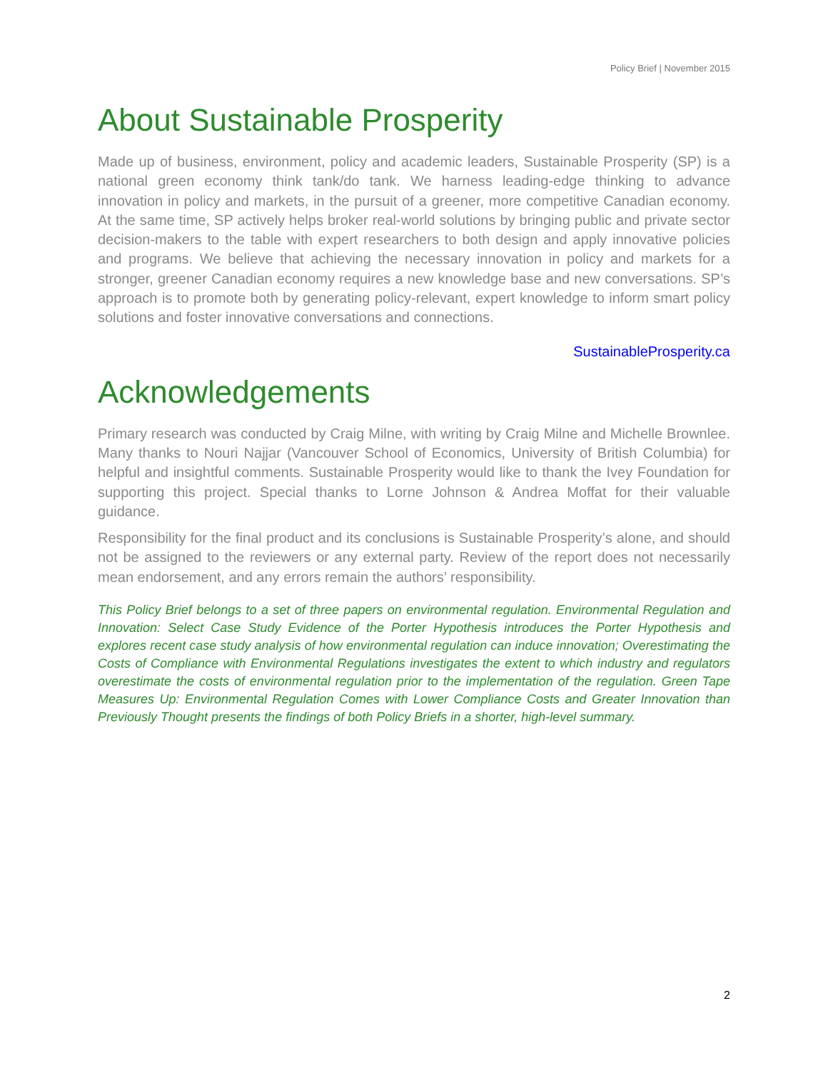Policy Brief | November 2015
About Sustainable Prosperity
Made up of business, environment, policy and academic leaders, Sustainable Prosperity (SP) is a national green economy think tank/do tank. We harness leading-edge thinking to advance innovation in policy and markets, in the pursuit of a greener, more competitive Canadian economy. At the same time, SP actively helps broker real-world solutions by bringing public and private sector decision-makers to the table with expert researchers to both design and apply innovative policies and programs. We believe that achieving the necessary innovation in policy and markets for a stronger, greener Canadian economy requires a new knowledge base and new conversations. SP’s approach is to promote both by generating policy-relevant, expert knowledge to inform smart policy solutions and foster innovative conversations and connections.
SustainableProsperity.ca
Acknowledgements
Primary research was conducted by Craig Milne, with writing by Craig Milne and Michelle Brownlee. Many thanks to Nouri Najjar (Vancouver School of Economics, University of British Columbia) for helpful and insightful comments. Sustainable Prosperity would like to thank the Ivey Foundation for supporting this project. Special thanks to Lorne Johnson & Andrea Moffat for their valuable guidance.
Responsibility for the final product and its conclusions is Sustainable Prosperity’s alone, and should not be assigned to the reviewers or any external party. Review of the report does not necessarily mean endorsement, and any errors remain the authors’ responsibility.
This Policy Brief belongs to a set of three papers on environmental regulation. Environmental Regulation and Innovation: Select Case Study Evidence of the Porter Hypothesis introduces the Porter Hypothesis and explores recent case study analysis of how environmental regulation can induce innovation; Overestimating the Costs of Compliance with Environmental Regulations investigates the extent to which industry and regulators overestimate the costs of environmental regulation prior to the implementation of the regulation. Green Tape Measures Up: Environmental Regulation Comes with Lower Compliance Costs and Greater Innovation than Previously Thought presents the findings of both Policy Briefs in a shorter, high-level summary.
2